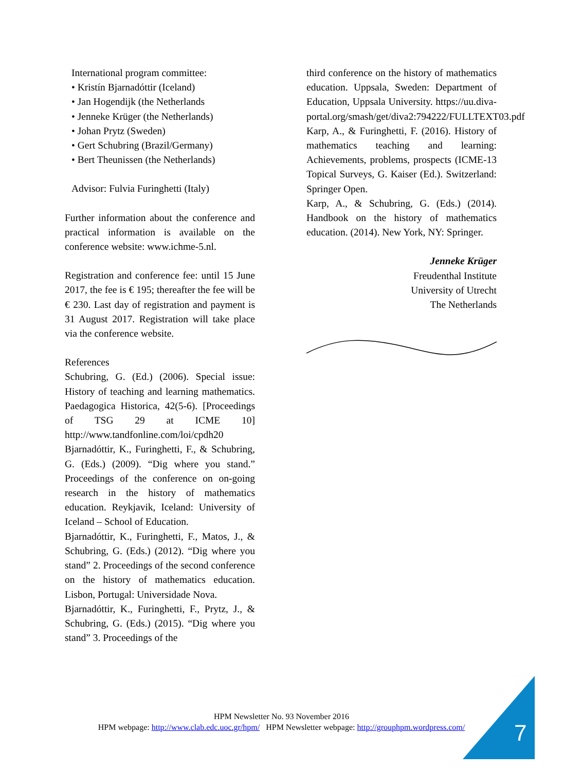International program committee:
• Kristín Bjarnadóttir (Iceland)
• Jan Hogendijk (the Netherlands
• Jenneke Krüger (the Netherlands)
• Johan Prytz (Sweden)
• Gert Schubring (Brazil/Germany)
• Bert Theunissen (the Netherlands)
Advisor: Fulvia Furinghetti (Italy)
Further information about the conference and practical information is available on the conference website: www.ichme-5.nl.
Registration and conference fee: until 15 June 2017, the fee is € 195; thereafter the fee will be € 230. Last day of registration and payment is 31 August 2017. Registration will take place via the conference website.
References
Schubring, G. (Ed.) (2006). Special issue: History of teaching and learning mathematics. Paedagogica Historica, 42(5-6). [Proceedings of TSG 29 at ICME 10] http://www.tandfonline.com/loi/cpdh20
Bjarnadóttir, K., Furinghetti, F., & Schubring, G. (Eds.) (2009). “Dig where you stand.” Proceedings of the conference on on-going research in the history of mathematics education. Reykjavik, Iceland: University of Iceland – School of Education.
Bjarnadóttir, K., Furinghetti, F., Matos, J., & Schubring, G. (Eds.) (2012). “Dig where you stand” 2. Proceedings of the second conference on the history of mathematics education. Lisbon, Portugal: Universidade Nova.
Bjarnadóttir, K., Furinghetti, F., Prytz, J., & Schubring, G. (Eds.) (2015). “Dig where you stand” 3. Proceedings of the
third conference on the history of mathematics education. Uppsala, Sweden: Department of Education, Uppsala University. https://uu.diva-portal.org/smash/get/diva2:794222/FULLTEXT03.pdf
Karp, A., & Furinghetti, F. (2016). History of mathematics teaching and learning: Achievements, problems, prospects (ICME-13 Topical Surveys, G. Kaiser (Ed.). Switzerland: Springer Open.
Karp, A., & Schubring, G. (Eds.) (2014). Handbook on the history of mathematics education. (2014). New York, NY: Springer.
Jenneke Krüger
Freudenthal Institute
University of Utrecht
The Netherlands
HPM Newsletter No. 93 November 2016
HPM webpage: http://www.clab.edc.uoc.gr/hpm/ HPM Newsletter webpage: http://grouphpm.wordpress.com/
7